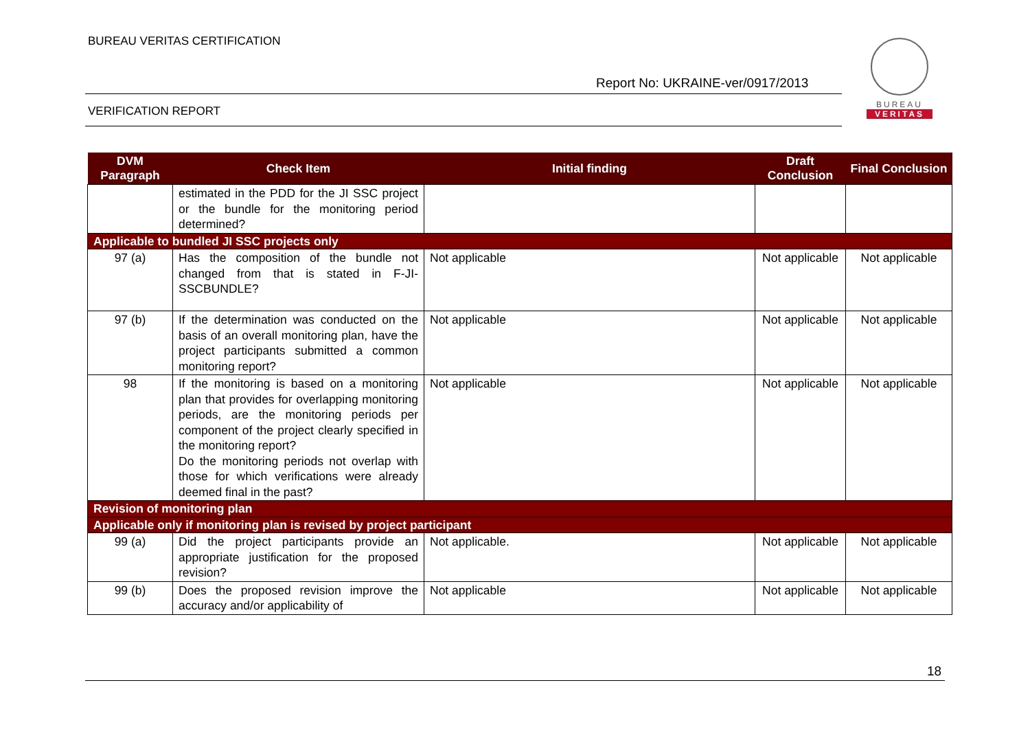BUREAU VERITAS CERTIFICATION
Report No: UKRAINE-ver/0917/2013
VERIFICATION REPORT
BUREAU
VERITAS
| DVM Paragraph | Check Item | Initial finding | Draft Conclusion | Final Conclusion |
| --- | --- | --- | --- | --- |
| | estimated in the PDD for the JI SSC project or the bundle for the monitoring period determined? | | | |
| Applicable to bundled JI SSC projects only | | | | |
| 97 (a) | Has the composition of the bundle not changed from that is stated in F-JI-SSCBUNDLE? | Not applicable | Not applicable | Not applicable |
| 97 (b) | If the determination was conducted on the basis of an overall monitoring plan, have the project participants submitted a common monitoring report? | Not applicable | Not applicable | Not applicable |
| 98 | If the monitoring is based on a monitoring plan that provides for overlapping monitoring periods, are the monitoring periods per component of the project clearly specified in the monitoring report? Do the monitoring periods not overlap with those for which verifications were already deemed final in the past? | Not applicable | Not applicable | Not applicable |
| Revision of monitoring plan | | | | |
| Applicable only if monitoring plan is revised by project participant | | | | |
| 99 (a) | Did the project participants provide an appropriate justification for the proposed revision? | Not applicable. | Not applicable | Not applicable |
| 99 (b) | Does the proposed revision improve the accuracy and/or applicability of | Not applicable | Not applicable | Not applicable |
18